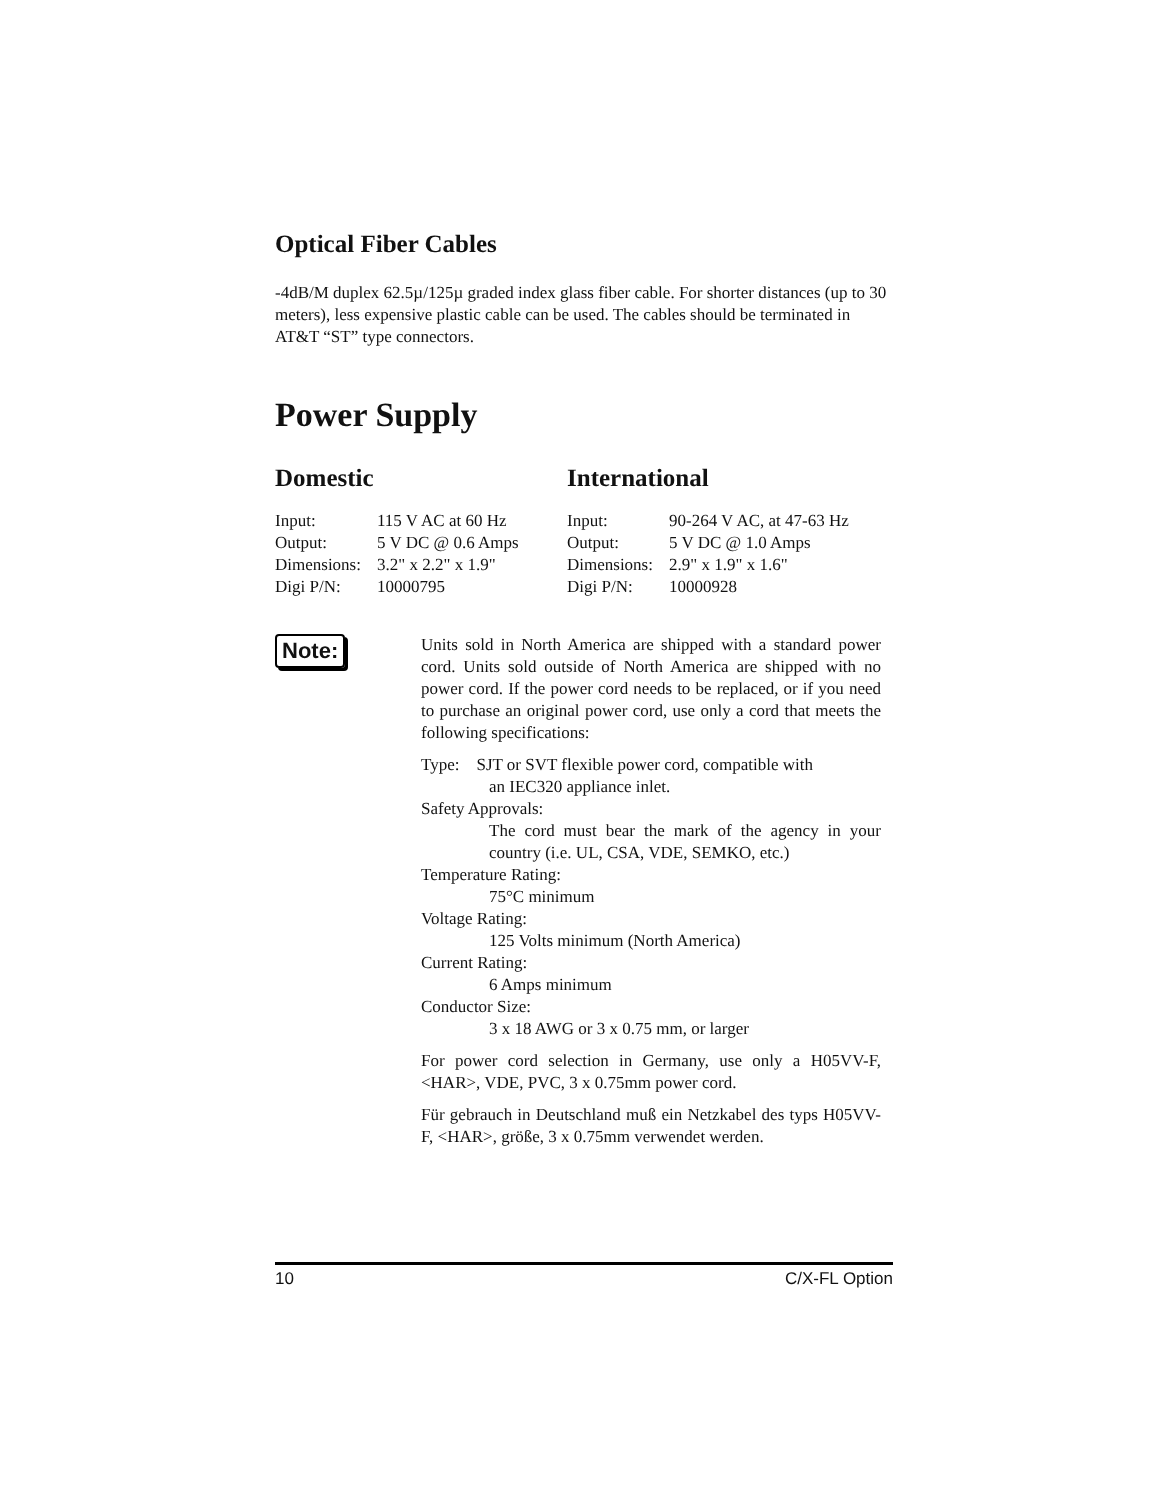Optical Fiber Cables
-4dB/M duplex 62.5µ/125µ graded index glass fiber cable. For shorter distances (up to 30 meters), less expensive plastic cable can be used. The cables should be terminated in AT&T “ST” type connectors.
Power Supply
Domestic
| Input: | 115 V AC at 60 Hz |
| Output: | 5 V DC @ 0.6 Amps |
| Dimensions: | 3.2" x 2.2" x 1.9" |
| Digi P/N: | 10000795 |
International
| Input: | 90-264 V AC, at 47-63 Hz |
| Output: | 5 V DC @ 1.0 Amps |
| Dimensions: | 2.9" x 1.9" x 1.6" |
| Digi P/N: | 10000928 |
Note:
Units sold in North America are shipped with a standard power cord. Units sold outside of North America are shipped with no power cord. If the power cord needs to be replaced, or if you need to purchase an original power cord, use only a cord that meets the following specifications:
Type: SJT or SVT flexible power cord, compatible with
an IEC320 appliance inlet.
Safety Approvals:
The cord must bear the mark of the agency in your country (i.e. UL, CSA, VDE, SEMKO, etc.)
Temperature Rating:
75°C minimum
Voltage Rating:
125 Volts minimum (North America)
Current Rating:
6 Amps minimum
Conductor Size:
3 x 18 AWG or 3 x 0.75 mm, or larger
For power cord selection in Germany, use only a H05VV-F, <HAR>, VDE, PVC, 3 x 0.75mm power cord.
Für gebrauch in Deutschland muß ein Netzkabel des typs H05VV-F, <HAR>, größe, 3 x 0.75mm verwendet werden.
10 C/X-FL Option